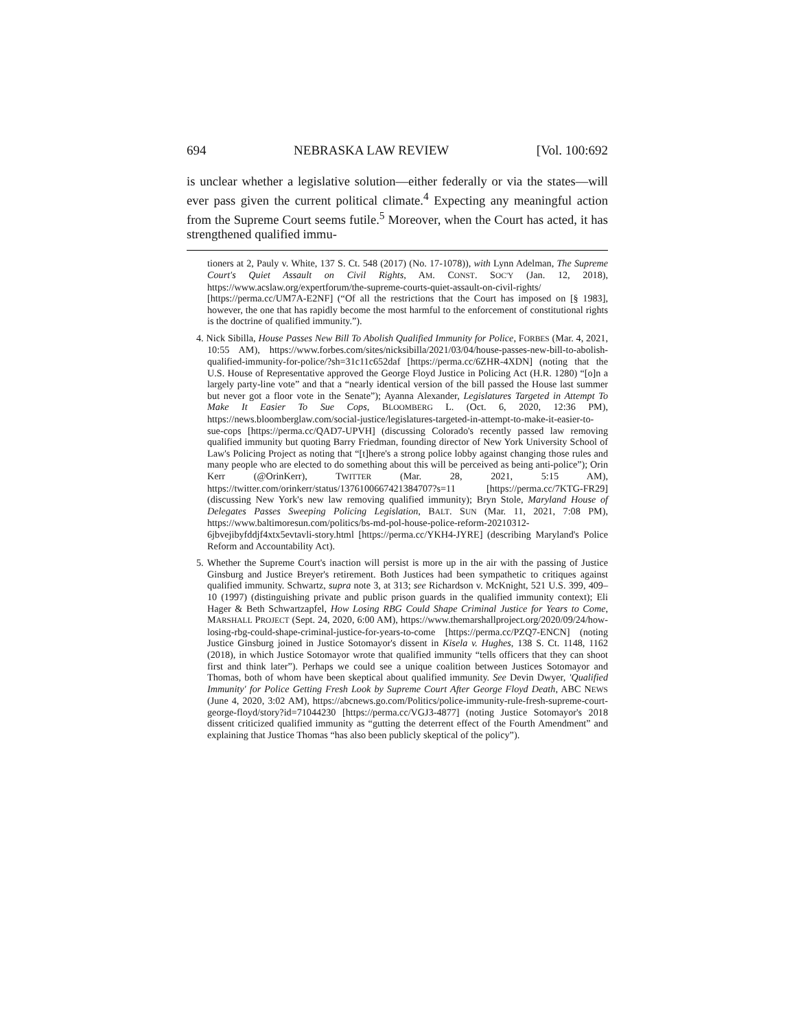694 NEBRASKA LAW REVIEW [Vol. 100:692
is unclear whether a legislative solution—either federally or via the states—will ever pass given the current political climate.<sup>4</sup> Expecting any meaningful action from the Supreme Court seems futile.<sup>5</sup> Moreover, when the Court has acted, it has strengthened qualified immu-
tioners at 2, Pauly v. White, 137 S. Ct. 548 (2017) (No. 17-1078)), with Lynn Adelman, The Supreme Court's Quiet Assault on Civil Rights, AM. CONST. SOC'Y (Jan. 12, 2018), https://www.acslaw.org/expertforum/the-supreme-courts-quiet-assault-on-civil-rights/ [https://perma.cc/UM7A-E2NF] (“Of all the restrictions that the Court has imposed on [§ 1983], however, the one that has rapidly become the most harmful to the enforcement of constitutional rights is the doctrine of qualified immunity.”).
4. Nick Sibilla, House Passes New Bill To Abolish Qualified Immunity for Police, FORBES (Mar. 4, 2021, 10:55 AM), https://www.forbes.com/sites/nicksibilla/2021/03/04/house-passes-new-bill-to-abolish-qualified-immunity-for-police/?sh=31c11c652daf [https://perma.cc/6ZHR-4XDN] (noting that the U.S. House of Representative approved the George Floyd Justice in Policing Act (H.R. 1280) “[o]n a largely party-line vote” and that a “nearly identical version of the bill passed the House last summer but never got a floor vote in the Senate”); Ayanna Alexander, Legislatures Targeted in Attempt To Make It Easier To Sue Cops, BLOOMBERG L. (Oct. 6, 2020, 12:36 PM), https://news.bloomberglaw.com/social-justice/legislatures-targeted-in-attempt-to-make-it-easier-to-sue-cops [https://perma.cc/QAD7-UPVH] (discussing Colorado's recently passed law removing qualified immunity but quoting Barry Friedman, founding director of New York University School of Law's Policing Project as noting that “[t]here's a strong police lobby against changing those rules and many people who are elected to do something about this will be perceived as being anti-police”); Orin Kerr (@OrinKerr), TWITTER (Mar. 28, 2021, 5:15 AM), https://twitter.com/orinkerr/status/1376100667421384707?s=11 [https://perma.cc/7KTG-FR29] (discussing New York's new law removing qualified immunity); Bryn Stole, Maryland House of Delegates Passes Sweeping Policing Legislation, BALT. SUN (Mar. 11, 2021, 7:08 PM), https://www.baltimoresun.com/politics/bs-md-pol-house-police-reform-20210312-6jbvejibyfddjf4xtx5evtavli-story.html [https://perma.cc/YKH4-JYRE] (describing Maryland's Police Reform and Accountability Act).
5. Whether the Supreme Court's inaction will persist is more up in the air with the passing of Justice Ginsburg and Justice Breyer's retirement. Both Justices had been sympathetic to critiques against qualified immunity. Schwartz, supra note 3, at 313; see Richardson v. McKnight, 521 U.S. 399, 409–10 (1997) (distinguishing private and public prison guards in the qualified immunity context); Eli Hager & Beth Schwartzapfel, How Losing RBG Could Shape Criminal Justice for Years to Come, MARSHALL PROJECT (Sept. 24, 2020, 6:00 AM), https://www.themarshallproject.org/2020/09/24/how-losing-rbg-could-shape-criminal-justice-for-years-to-come [https://perma.cc/PZQ7-ENCN] (noting Justice Ginsburg joined in Justice Sotomayor's dissent in Kisela v. Hughes, 138 S. Ct. 1148, 1162 (2018), in which Justice Sotomayor wrote that qualified immunity “tells officers that they can shoot first and think later”). Perhaps we could see a unique coalition between Justices Sotomayor and Thomas, both of whom have been skeptical about qualified immunity. See Devin Dwyer, 'Qualified Immunity' for Police Getting Fresh Look by Supreme Court After George Floyd Death, ABC NEWS (June 4, 2020, 3:02 AM), https://abcnews.go.com/Politics/police-immunity-rule-fresh-supreme-court-george-floyd/story?id=71044230 [https://perma.cc/VGJ3-4877] (noting Justice Sotomayor's 2018 dissent criticized qualified immunity as “gutting the deterrent effect of the Fourth Amendment” and explaining that Justice Thomas “has also been publicly skeptical of the policy”).